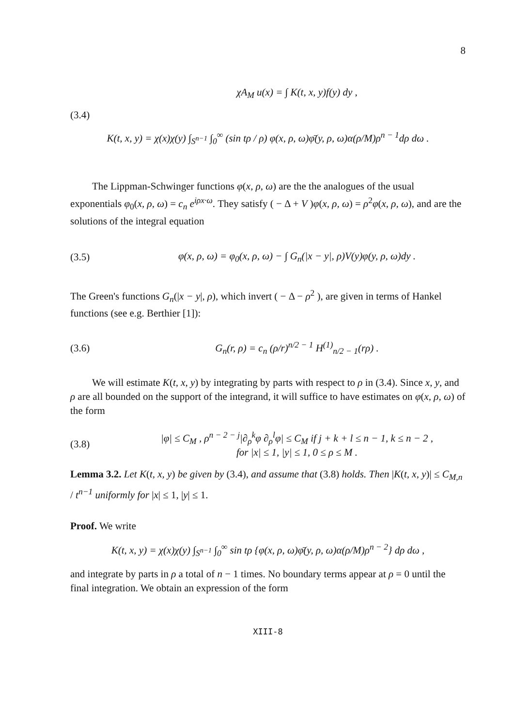8
χA<sub>M</sub> u(x) = ∫ K(t, x, y)f(y) dy ,
(3.4)
K(t, x, y) = χ(x)χ(y) ∫<sub>S<sup>n−1</sup></sub> ∫<sub>0</sub><sup>∞</sup> (sin tρ / ρ) φ(x, ρ, ω)φ̄(y, ρ, ω)α(ρ/M)ρ<sup>n − 1</sup>dρ dω .
The Lippman-Schwinger functions φ(x, ρ, ω) are the the analogues of the usual exponentials φ<sub>0</sub>(x, ρ, ω) = c<sub>n</sub> e<sup>iρx·ω</sup>. They satisfy ( − Δ + V )φ(x, ρ, ω) = ρ<sup>2</sup>φ(x, ρ, ω), and are the solutions of the integral equation
(3.5)
φ(x, ρ, ω) = φ<sub>0</sub>(x, ρ, ω) − ∫ G<sub>n</sub>(|x − y|, ρ)V(y)φ(y, ρ, ω)dy .
The Green's functions G<sub>n</sub>(|x − y|, ρ), which invert ( − Δ − ρ<sup>2</sup> ), are given in terms of Hankel functions (see e.g. Berthier [1]):
(3.6)
G<sub>n</sub>(r, ρ) = c<sub>n</sub> (ρ/r)<sup>n/2 − 1</sup> H<sup>(1)</sup><sub>n/2 − 1</sub>(rρ) .
We will estimate K(t, x, y) by integrating by parts with respect to ρ in (3.4). Since x, y, and ρ are all bounded on the support of the integrand, it will suffice to have estimates on φ(x, ρ, ω) of the form
(3.8)
|φ| ≤ C<sub>M</sub> , ρ<sup>n − 2 − j</sup>|∂<sub>ρ</sub><sup>k</sup>φ ∂<sub>ρ</sub><sup>l</sup>φ| ≤ C<sub>M</sub> if j + k + l ≤ n − 1, k ≤ n − 2 ,
for |x| ≤ 1, |y| ≤ 1, 0 ≤ ρ ≤ M .
Lemma 3.2. Let K(t, x, y) be given by (3.4), and assume that (3.8) holds. Then |K(t, x, y)| ≤ C<sub>M,n</sub> / t<sup>n−1</sup> uniformly for |x| ≤ 1, |y| ≤ 1.
Proof. We write
K(t, x, y) = χ(x)χ(y) ∫<sub>S<sup>n−1</sup></sub> ∫<sub>0</sub><sup>∞</sup> sin tρ {φ(x, ρ, ω)φ̄(y, ρ, ω)α(ρ/M)ρ<sup>n − 2</sup>} dρ dω ,
and integrate by parts in ρ a total of n − 1 times. No boundary terms appear at ρ = 0 until the final integration. We obtain an expression of the form
XIII-8